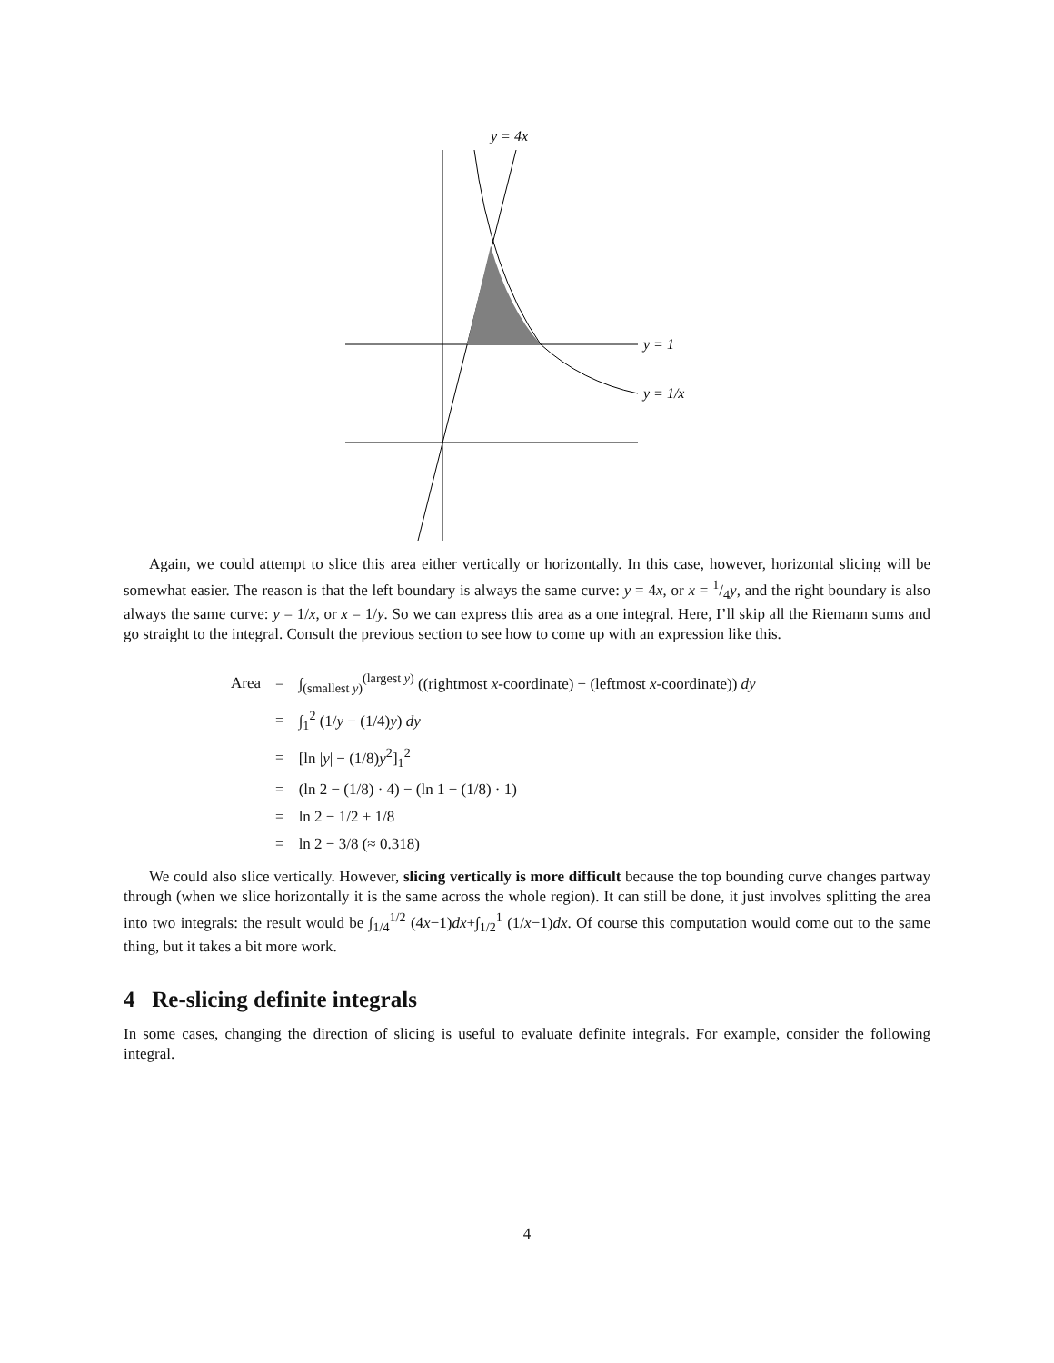y = 4x
y = 1
y = 1/x
Again, we could attempt to slice this area either vertically or horizontally. In this case, however, horizontal slicing will be somewhat easier. The reason is that the left boundary is always the same curve: y = 4x, or x = 1/4y, and the right boundary is also always the same curve: y = 1/x, or x = 1/y. So we can express this area as a one integral. Here, I’ll skip all the Riemann sums and go straight to the integral. Consult the previous section to see how to come up with an expression like this.
| Area | = | ∫<sub>(smallest y)</sub><sup>(largest y)</sup> ((rightmost x -coordinate) − (leftmost x -coordinate)) dy |
| | = | ∫<sub>1</sub><sup>2</sup> (1/ y − (1/4) y ) dy |
| | = | [ln / y / − (1/8) y<sup>2</sup>]<sub>1</sub><sup>2</sup> |
| | = | (ln 2 − (1/8) · 4) − (ln 1 − (1/8) · 1) |
| | = | ln 2 − 1/2 + 1/8 |
| | = | ln 2 − 3/8 (≈ 0.318) |
We could also slice vertically. However, slicing vertically is more difficult because the top bounding curve changes partway through (when we slice horizontally it is the same across the whole region). It can still be done, it just involves splitting the area into two integrals: the result would be ∫<sub>1/4</sub><sup>1/2</sup> (4x−1)dx+∫<sub>1/2</sub><sup>1</sup> (1/x−1)dx. Of course this computation would come out to the same thing, but it takes a bit more work.
4 Re-slicing definite integrals
In some cases, changing the direction of slicing is useful to evaluate definite integrals. For example, consider the following integral.
4